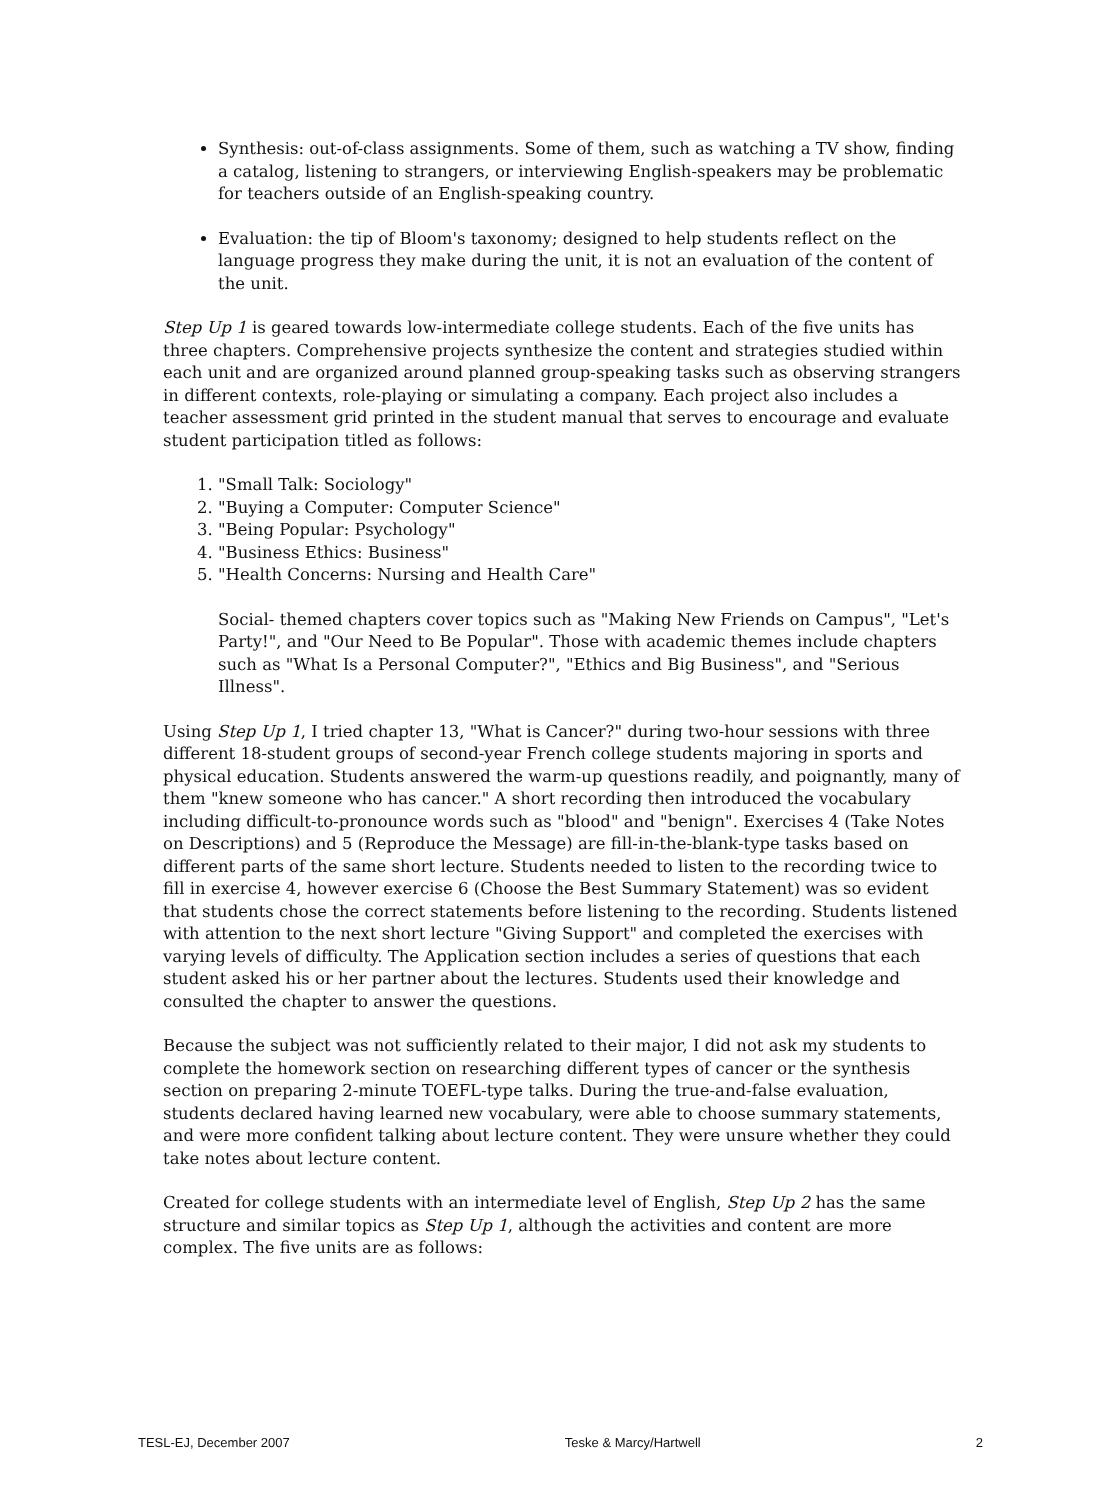Synthesis: out-of-class assignments. Some of them, such as watching a TV show, finding a catalog, listening to strangers, or interviewing English-speakers may be problematic for teachers outside of an English-speaking country.
Evaluation: the tip of Bloom's taxonomy; designed to help students reflect on the language progress they make during the unit, it is not an evaluation of the content of the unit.
Step Up 1 is geared towards low-intermediate college students. Each of the five units has three chapters. Comprehensive projects synthesize the content and strategies studied within each unit and are organized around planned group-speaking tasks such as observing strangers in different contexts, role-playing or simulating a company. Each project also includes a teacher assessment grid printed in the student manual that serves to encourage and evaluate student participation titled as follows:
1. "Small Talk: Sociology"
2. "Buying a Computer: Computer Science"
3. "Being Popular: Psychology"
4. "Business Ethics: Business"
5. "Health Concerns: Nursing and Health Care"
Social- themed chapters cover topics such as "Making New Friends on Campus", "Let's Party!", and "Our Need to Be Popular". Those with academic themes include chapters such as "What Is a Personal Computer?", "Ethics and Big Business", and "Serious Illness".
Using Step Up 1, I tried chapter 13, "What is Cancer?" during two-hour sessions with three different 18-student groups of second-year French college students majoring in sports and physical education. Students answered the warm-up questions readily, and poignantly, many of them "knew someone who has cancer." A short recording then introduced the vocabulary including difficult-to-pronounce words such as "blood" and "benign". Exercises 4 (Take Notes on Descriptions) and 5 (Reproduce the Message) are fill-in-the-blank-type tasks based on different parts of the same short lecture. Students needed to listen to the recording twice to fill in exercise 4, however exercise 6 (Choose the Best Summary Statement) was so evident that students chose the correct statements before listening to the recording. Students listened with attention to the next short lecture "Giving Support" and completed the exercises with varying levels of difficulty. The Application section includes a series of questions that each student asked his or her partner about the lectures. Students used their knowledge and consulted the chapter to answer the questions.
Because the subject was not sufficiently related to their major, I did not ask my students to complete the homework section on researching different types of cancer or the synthesis section on preparing 2-minute TOEFL-type talks. During the true-and-false evaluation, students declared having learned new vocabulary, were able to choose summary statements, and were more confident talking about lecture content. They were unsure whether they could take notes about lecture content.
Created for college students with an intermediate level of English, Step Up 2 has the same structure and similar topics as Step Up 1, although the activities and content are more complex. The five units are as follows:
TESL-EJ, December 2007 Teske & Marcy/Hartwell 2